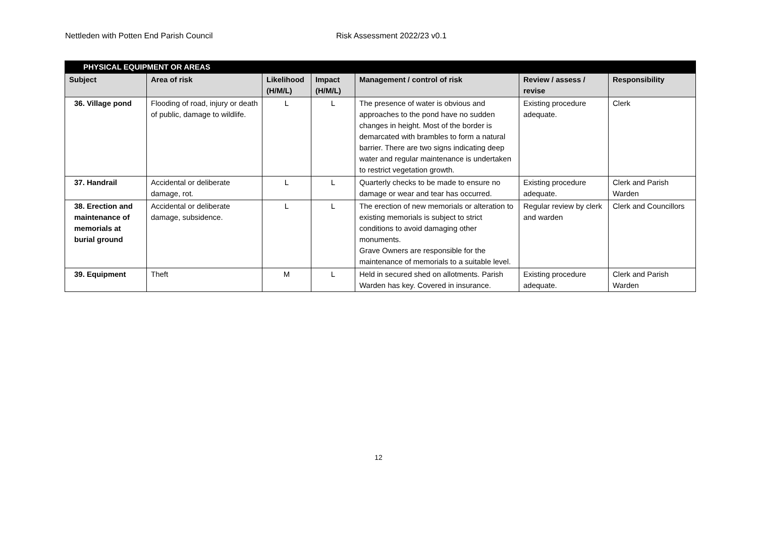Nettleden with Potten End Parish Council Risk Assessment 2022/23 v0.1
| PHYSICAL EQUIPMENT OR AREAS | | | | | | |
| Subject | Area of risk | Likelihood (H/M/L) | Impact (H/M/L) | Management / control of risk | Review / assess / revise | Responsibility |
| 36. Village pond | Flooding of road, injury or death of public, damage to wildlife. | L | L | The presence of water is obvious and approaches to the pond have no sudden changes in height. Most of the border is demarcated with brambles to form a natural barrier. There are two signs indicating deep water and regular maintenance is undertaken to restrict vegetation growth. | Existing procedure adequate. | Clerk |
| 37. Handrail | Accidental or deliberate damage, rot. | L | L | Quarterly checks to be made to ensure no damage or wear and tear has occurred. | Existing procedure adequate. | Clerk and Parish Warden |
| 38. Erection and maintenance of memorials at burial ground | Accidental or deliberate damage, subsidence. | L | L | The erection of new memorials or alteration to existing memorials is subject to strict conditions to avoid damaging other monuments. Grave Owners are responsible for the maintenance of memorials to a suitable level. | Regular review by clerk and warden | Clerk and Councillors |
| 39. Equipment | Theft | M | L | Held in secured shed on allotments. Parish Warden has key. Covered in insurance. | Existing procedure adequate. | Clerk and Parish Warden |
12